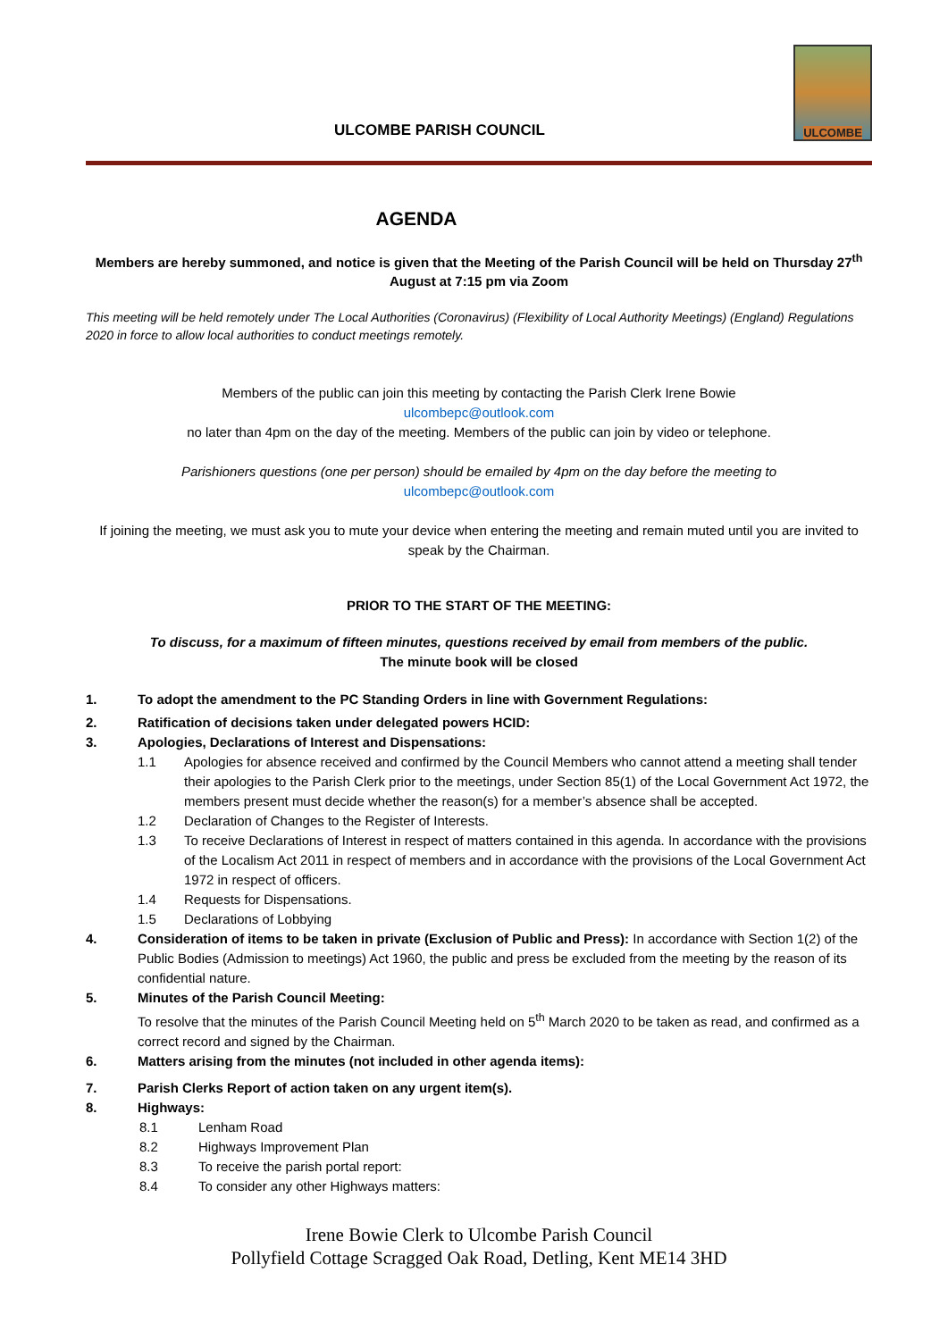ULCOMBE PARISH COUNCIL
ULCOMBE
AGENDA
Members are hereby summoned, and notice is given that the Meeting of the Parish Council will be held on Thursday 27<sup>th</sup> August at 7:15 pm via Zoom
This meeting will be held remotely under The Local Authorities (Coronavirus) (Flexibility of Local Authority Meetings) (England) Regulations 2020 in force to allow local authorities to conduct meetings remotely.
Members of the public can join this meeting by contacting the Parish Clerk Irene Bowie
ulcombepc@outlook.com
no later than 4pm on the day of the meeting. Members of the public can join by video or telephone.
Parishioners questions (one per person) should be emailed by 4pm on the day before the meeting to
ulcombepc@outlook.com
If joining the meeting, we must ask you to mute your device when entering the meeting and remain muted until you are invited to speak by the Chairman.
PRIOR TO THE START OF THE MEETING:
To discuss, for a maximum of fifteen minutes, questions received by email from members of the public.
The minute book will be closed
1. To adopt the amendment to the PC Standing Orders in line with Government Regulations:
2. Ratification of decisions taken under delegated powers HCID:
3. Apologies, Declarations of Interest and Dispensations:
1.1 Apologies for absence received and confirmed by the Council Members who cannot attend a meeting shall tender their apologies to the Parish Clerk prior to the meetings, under Section 85(1) of the Local Government Act 1972, the members present must decide whether the reason(s) for a member’s absence shall be accepted.
1.2 Declaration of Changes to the Register of Interests.
1.3 To receive Declarations of Interest in respect of matters contained in this agenda. In accordance with the provisions of the Localism Act 2011 in respect of members and in accordance with the provisions of the Local Government Act 1972 in respect of officers.
1.4 Requests for Dispensations.
1.5 Declarations of Lobbying
4. Consideration of items to be taken in private (Exclusion of Public and Press): In accordance with Section 1(2) of the Public Bodies (Admission to meetings) Act 1960, the public and press be excluded from the meeting by the reason of its confidential nature.
5. Minutes of the Parish Council Meeting:
To resolve that the minutes of the Parish Council Meeting held on 5<sup>th</sup> March 2020 to be taken as read, and confirmed as a correct record and signed by the Chairman.
6. Matters arising from the minutes (not included in other agenda items):
7. Parish Clerks Report of action taken on any urgent item(s).
8. Highways:
8.1 Lenham Road
8.2 Highways Improvement Plan
8.3 To receive the parish portal report:
8.4 To consider any other Highways matters:
Irene Bowie Clerk to Ulcombe Parish Council
Pollyfield Cottage Scragged Oak Road, Detling, Kent ME14 3HD